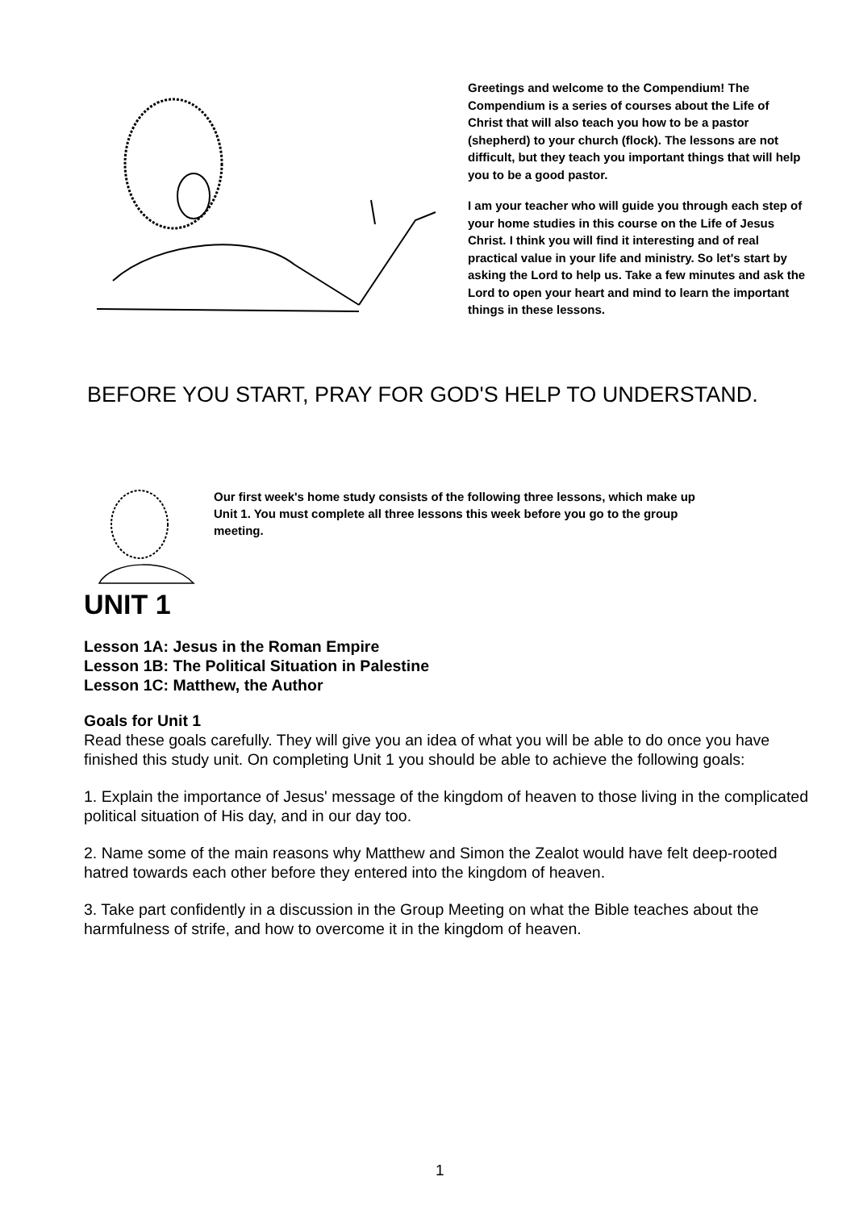Greetings and welcome to the Compendium! The Compendium is a series of courses about the Life of Christ that will also teach you how to be a pastor (shepherd) to your church (flock). The lessons are not difficult, but they teach you important things that will help you to be a good pastor.
I am your teacher who will guide you through each step of your home studies in this course on the Life of Jesus Christ. I think you will find it interesting and of real practical value in your life and ministry. So let's start by asking the Lord to help us. Take a few minutes and ask the Lord to open your heart and mind to learn the important things in these lessons.
BEFORE YOU START, PRAY FOR GOD'S HELP TO UNDERSTAND.
Our first week's home study consists of the following three lessons, which make up Unit 1. You must complete all three lessons this week before you go to the group meeting.
UNIT 1
Lesson 1A: Jesus in the Roman Empire
Lesson 1B: The Political Situation in Palestine
Lesson 1C: Matthew, the Author
Goals for Unit 1
Read these goals carefully. They will give you an idea of what you will be able to do once you have finished this study unit. On completing Unit 1 you should be able to achieve the following goals:
1. Explain the importance of Jesus' message of the kingdom of heaven to those living in the complicated political situation of His day, and in our day too.
2. Name some of the main reasons why Matthew and Simon the Zealot would have felt deep-rooted hatred towards each other before they entered into the kingdom of heaven.
3. Take part confidently in a discussion in the Group Meeting on what the Bible teaches about the harmfulness of strife, and how to overcome it in the kingdom of heaven.
1